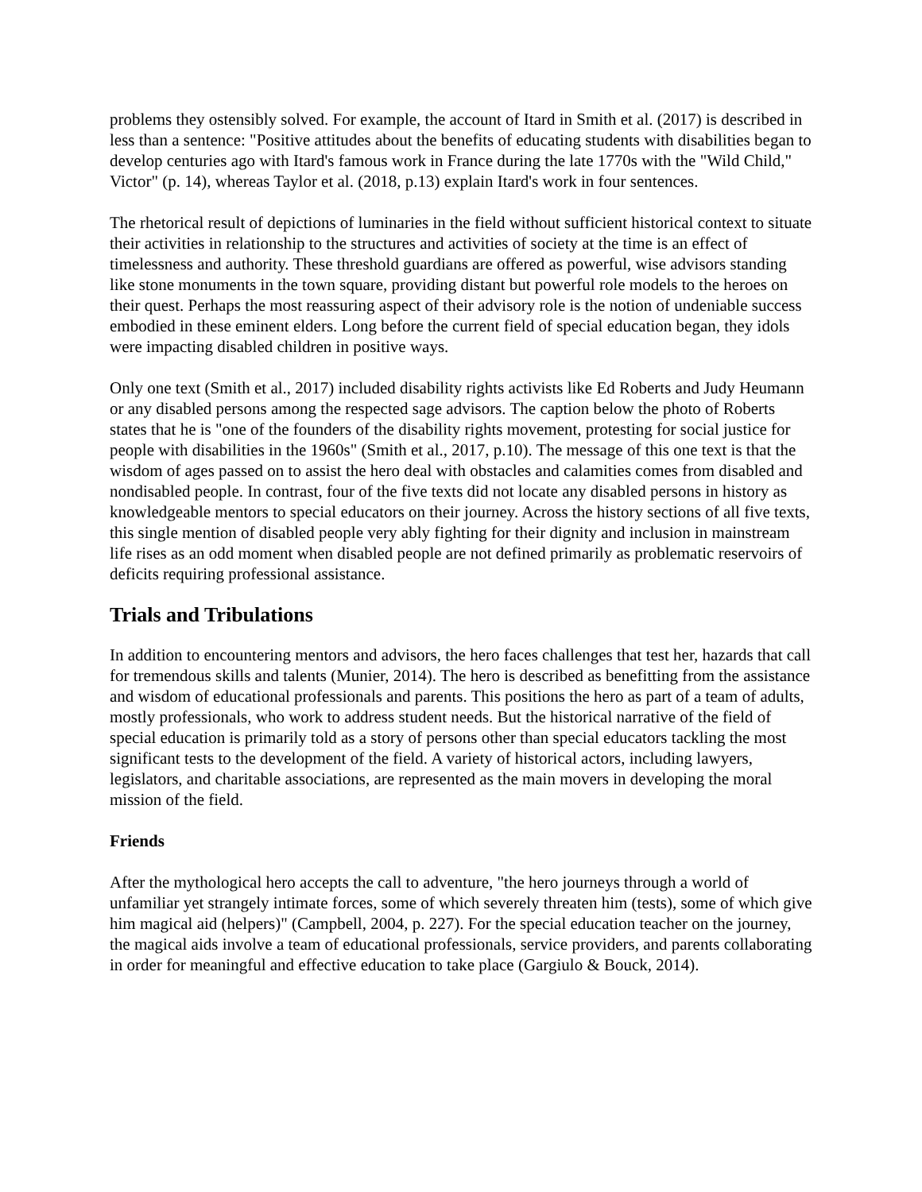problems they ostensibly solved. For example, the account of Itard in Smith et al. (2017) is described in less than a sentence: "Positive attitudes about the benefits of educating students with disabilities began to develop centuries ago with Itard's famous work in France during the late 1770s with the "Wild Child," Victor" (p. 14), whereas Taylor et al. (2018, p.13) explain Itard's work in four sentences.
The rhetorical result of depictions of luminaries in the field without sufficient historical context to situate their activities in relationship to the structures and activities of society at the time is an effect of timelessness and authority. These threshold guardians are offered as powerful, wise advisors standing like stone monuments in the town square, providing distant but powerful role models to the heroes on their quest. Perhaps the most reassuring aspect of their advisory role is the notion of undeniable success embodied in these eminent elders. Long before the current field of special education began, they idols were impacting disabled children in positive ways.
Only one text (Smith et al., 2017) included disability rights activists like Ed Roberts and Judy Heumann or any disabled persons among the respected sage advisors. The caption below the photo of Roberts states that he is "one of the founders of the disability rights movement, protesting for social justice for people with disabilities in the 1960s" (Smith et al., 2017, p.10). The message of this one text is that the wisdom of ages passed on to assist the hero deal with obstacles and calamities comes from disabled and nondisabled people. In contrast, four of the five texts did not locate any disabled persons in history as knowledgeable mentors to special educators on their journey. Across the history sections of all five texts, this single mention of disabled people very ably fighting for their dignity and inclusion in mainstream life rises as an odd moment when disabled people are not defined primarily as problematic reservoirs of deficits requiring professional assistance.
Trials and Tribulations
In addition to encountering mentors and advisors, the hero faces challenges that test her, hazards that call for tremendous skills and talents (Munier, 2014). The hero is described as benefitting from the assistance and wisdom of educational professionals and parents. This positions the hero as part of a team of adults, mostly professionals, who work to address student needs. But the historical narrative of the field of special education is primarily told as a story of persons other than special educators tackling the most significant tests to the development of the field. A variety of historical actors, including lawyers, legislators, and charitable associations, are represented as the main movers in developing the moral mission of the field.
Friends
After the mythological hero accepts the call to adventure, "the hero journeys through a world of unfamiliar yet strangely intimate forces, some of which severely threaten him (tests), some of which give him magical aid (helpers)" (Campbell, 2004, p. 227). For the special education teacher on the journey, the magical aids involve a team of educational professionals, service providers, and parents collaborating in order for meaningful and effective education to take place (Gargiulo & Bouck, 2014).